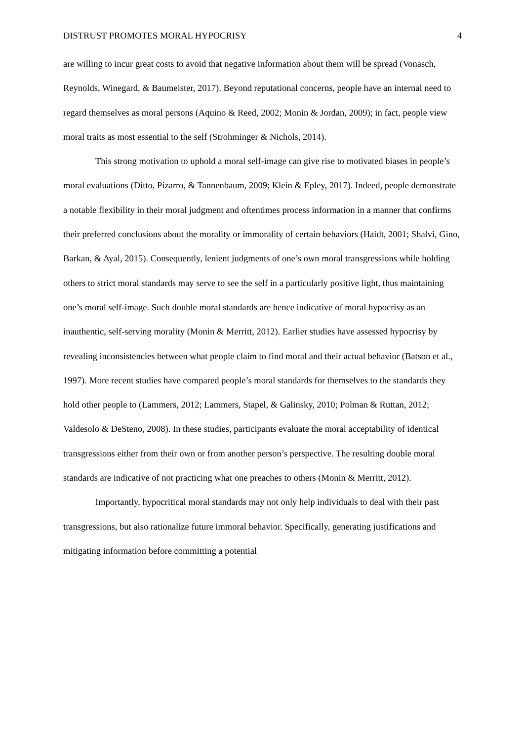DISTRUST PROMOTES MORAL HYPOCRISY 4
are willing to incur great costs to avoid that negative information about them will be spread (Vonasch, Reynolds, Winegard, & Baumeister, 2017). Beyond reputational concerns, people have an internal need to regard themselves as moral persons (Aquino & Reed, 2002; Monin & Jordan, 2009); in fact, people view moral traits as most essential to the self (Strohminger & Nichols, 2014).
This strong motivation to uphold a moral self-image can give rise to motivated biases in people’s moral evaluations (Ditto, Pizarro, & Tannenbaum, 2009; Klein & Epley, 2017). Indeed, people demonstrate a notable flexibility in their moral judgment and oftentimes process information in a manner that confirms their preferred conclusions about the morality or immorality of certain behaviors (Haidt, 2001; Shalvi, Gino, Barkan, & Ayal, 2015). Consequently, lenient judgments of one’s own moral transgressions while holding others to strict moral standards may serve to see the self in a particularly positive light, thus maintaining one’s moral self-image. Such double moral standards are hence indicative of moral hypocrisy as an inauthentic, self-serving morality (Monin & Merritt, 2012). Earlier studies have assessed hypocrisy by revealing inconsistencies between what people claim to find moral and their actual behavior (Batson et al., 1997). More recent studies have compared people’s moral standards for themselves to the standards they hold other people to (Lammers, 2012; Lammers, Stapel, & Galinsky, 2010; Polman & Ruttan, 2012; Valdesolo & DeSteno, 2008). In these studies, participants evaluate the moral acceptability of identical transgressions either from their own or from another person’s perspective. The resulting double moral standards are indicative of not practicing what one preaches to others (Monin & Merritt, 2012).
Importantly, hypocritical moral standards may not only help individuals to deal with their past transgressions, but also rationalize future immoral behavior. Specifically, generating justifications and mitigating information before committing a potential